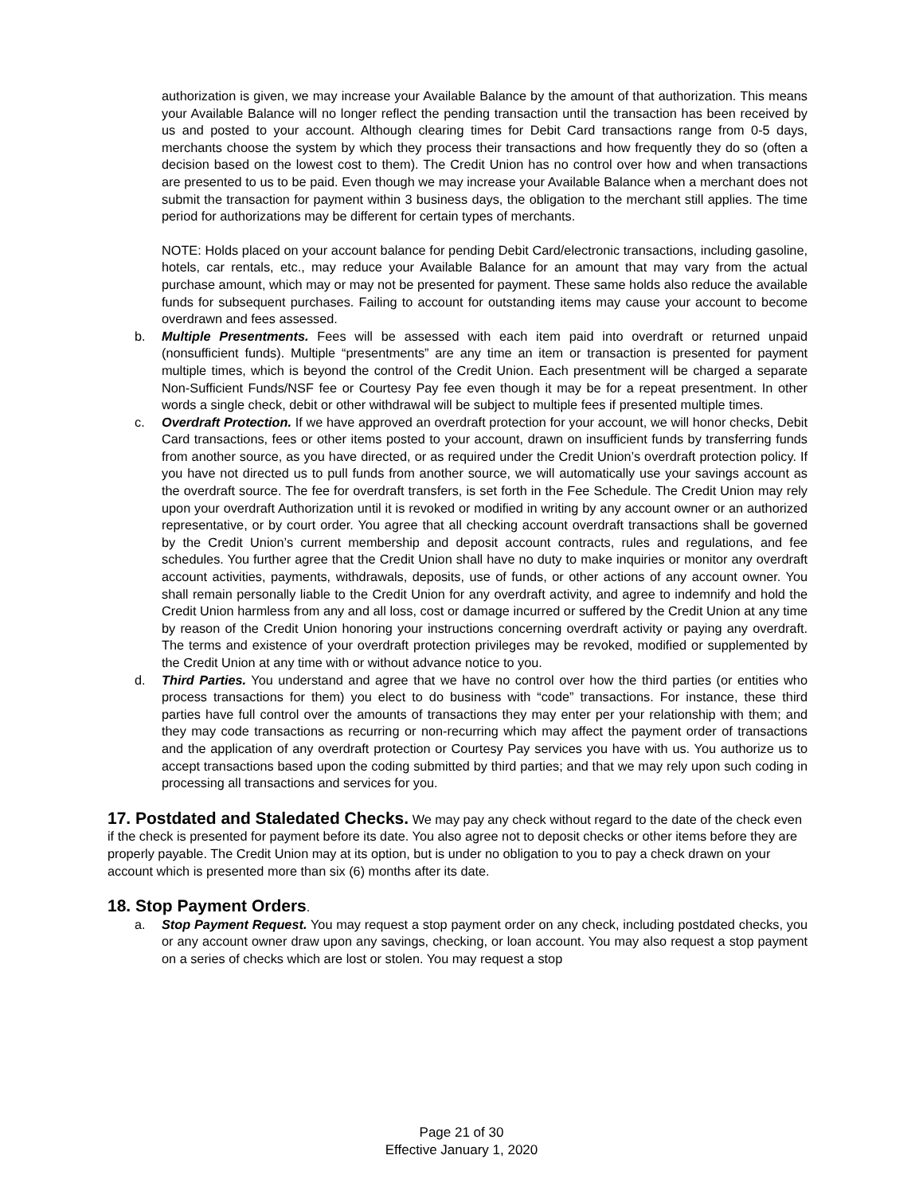authorization is given, we may increase your Available Balance by the amount of that authorization. This means your Available Balance will no longer reflect the pending transaction until the transaction has been received by us and posted to your account. Although clearing times for Debit Card transactions range from 0-5 days, merchants choose the system by which they process their transactions and how frequently they do so (often a decision based on the lowest cost to them). The Credit Union has no control over how and when transactions are presented to us to be paid. Even though we may increase your Available Balance when a merchant does not submit the transaction for payment within 3 business days, the obligation to the merchant still applies. The time period for authorizations may be different for certain types of merchants.
NOTE: Holds placed on your account balance for pending Debit Card/electronic transactions, including gasoline, hotels, car rentals, etc., may reduce your Available Balance for an amount that may vary from the actual purchase amount, which may or may not be presented for payment. These same holds also reduce the available funds for subsequent purchases. Failing to account for outstanding items may cause your account to become overdrawn and fees assessed.
b. Multiple Presentments. Fees will be assessed with each item paid into overdraft or returned unpaid (nonsufficient funds). Multiple “presentments” are any time an item or transaction is presented for payment multiple times, which is beyond the control of the Credit Union. Each presentment will be charged a separate Non-Sufficient Funds/NSF fee or Courtesy Pay fee even though it may be for a repeat presentment. In other words a single check, debit or other withdrawal will be subject to multiple fees if presented multiple times.
c. Overdraft Protection. If we have approved an overdraft protection for your account, we will honor checks, Debit Card transactions, fees or other items posted to your account, drawn on insufficient funds by transferring funds from another source, as you have directed, or as required under the Credit Union’s overdraft protection policy. If you have not directed us to pull funds from another source, we will automatically use your savings account as the overdraft source. The fee for overdraft transfers, is set forth in the Fee Schedule. The Credit Union may rely upon your overdraft Authorization until it is revoked or modified in writing by any account owner or an authorized representative, or by court order. You agree that all checking account overdraft transactions shall be governed by the Credit Union’s current membership and deposit account contracts, rules and regulations, and fee schedules. You further agree that the Credit Union shall have no duty to make inquiries or monitor any overdraft account activities, payments, withdrawals, deposits, use of funds, or other actions of any account owner. You shall remain personally liable to the Credit Union for any overdraft activity, and agree to indemnify and hold the Credit Union harmless from any and all loss, cost or damage incurred or suffered by the Credit Union at any time by reason of the Credit Union honoring your instructions concerning overdraft activity or paying any overdraft. The terms and existence of your overdraft protection privileges may be revoked, modified or supplemented by the Credit Union at any time with or without advance notice to you.
d. Third Parties. You understand and agree that we have no control over how the third parties (or entities who process transactions for them) you elect to do business with “code” transactions. For instance, these third parties have full control over the amounts of transactions they may enter per your relationship with them; and they may code transactions as recurring or non-recurring which may affect the payment order of transactions and the application of any overdraft protection or Courtesy Pay services you have with us. You authorize us to accept transactions based upon the coding submitted by third parties; and that we may rely upon such coding in processing all transactions and services for you.
17. Postdated and Staledated Checks.
We may pay any check without regard to the date of the check even if the check is presented for payment before its date. You also agree not to deposit checks or other items before they are properly payable. The Credit Union may at its option, but is under no obligation to you to pay a check drawn on your account which is presented more than six (6) months after its date.
18. Stop Payment Orders
.
a. Stop Payment Request. You may request a stop payment order on any check, including postdated checks, you or any account owner draw upon any savings, checking, or loan account. You may also request a stop payment on a series of checks which are lost or stolen. You may request a stop
Page 21 of 30
Effective January 1, 2020